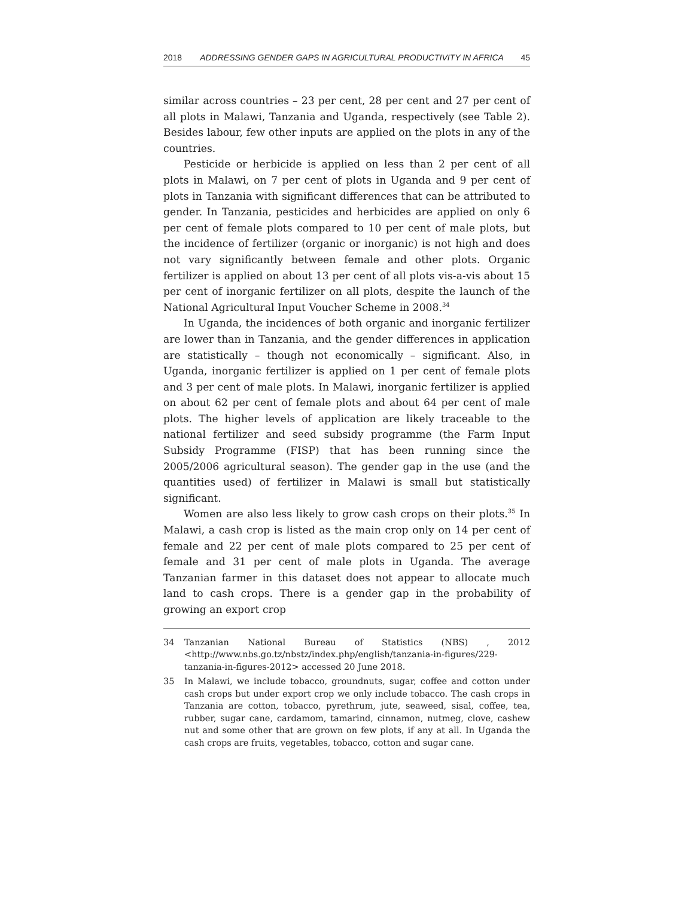2018 ADDRESSING GENDER GAPS IN AGRICULTURAL PRODUCTIVITY IN AFRICA 45
similar across countries – 23 per cent, 28 per cent and 27 per cent of all plots in Malawi, Tanzania and Uganda, respectively (see Table 2). Besides labour, few other inputs are applied on the plots in any of the countries.
Pesticide or herbicide is applied on less than 2 per cent of all plots in Malawi, on 7 per cent of plots in Uganda and 9 per cent of plots in Tanzania with significant differences that can be attributed to gender. In Tanzania, pesticides and herbicides are applied on only 6 per cent of female plots compared to 10 per cent of male plots, but the incidence of fertilizer (organic or inorganic) is not high and does not vary significantly between female and other plots. Organic fertilizer is applied on about 13 per cent of all plots vis-a-vis about 15 per cent of inorganic fertilizer on all plots, despite the launch of the National Agricultural Input Voucher Scheme in 2008.<sup>34</sup>
In Uganda, the incidences of both organic and inorganic fertilizer are lower than in Tanzania, and the gender differences in application are statistically – though not economically – significant. Also, in Uganda, inorganic fertilizer is applied on 1 per cent of female plots and 3 per cent of male plots. In Malawi, inorganic fertilizer is applied on about 62 per cent of female plots and about 64 per cent of male plots. The higher levels of application are likely traceable to the national fertilizer and seed subsidy programme (the Farm Input Subsidy Programme (FISP) that has been running since the 2005/2006 agricultural season). The gender gap in the use (and the quantities used) of fertilizer in Malawi is small but statistically significant.
Women are also less likely to grow cash crops on their plots.<sup>35</sup> In Malawi, a cash crop is listed as the main crop only on 14 per cent of female and 22 per cent of male plots compared to 25 per cent of female and 31 per cent of male plots in Uganda. The average Tanzanian farmer in this dataset does not appear to allocate much land to cash crops. There is a gender gap in the probability of growing an export crop
34 Tanzanian National Bureau of Statistics (NBS) , 2012 <http://www.nbs.go.tz/nbstz/index.php/english/tanzania-in-figures/229-tanzania-in-figures-2012> accessed 20 June 2018.
35 In Malawi, we include tobacco, groundnuts, sugar, coffee and cotton under cash crops but under export crop we only include tobacco. The cash crops in Tanzania are cotton, tobacco, pyrethrum, jute, seaweed, sisal, coffee, tea, rubber, sugar cane, cardamom, tamarind, cinnamon, nutmeg, clove, cashew nut and some other that are grown on few plots, if any at all. In Uganda the cash crops are fruits, vegetables, tobacco, cotton and sugar cane.